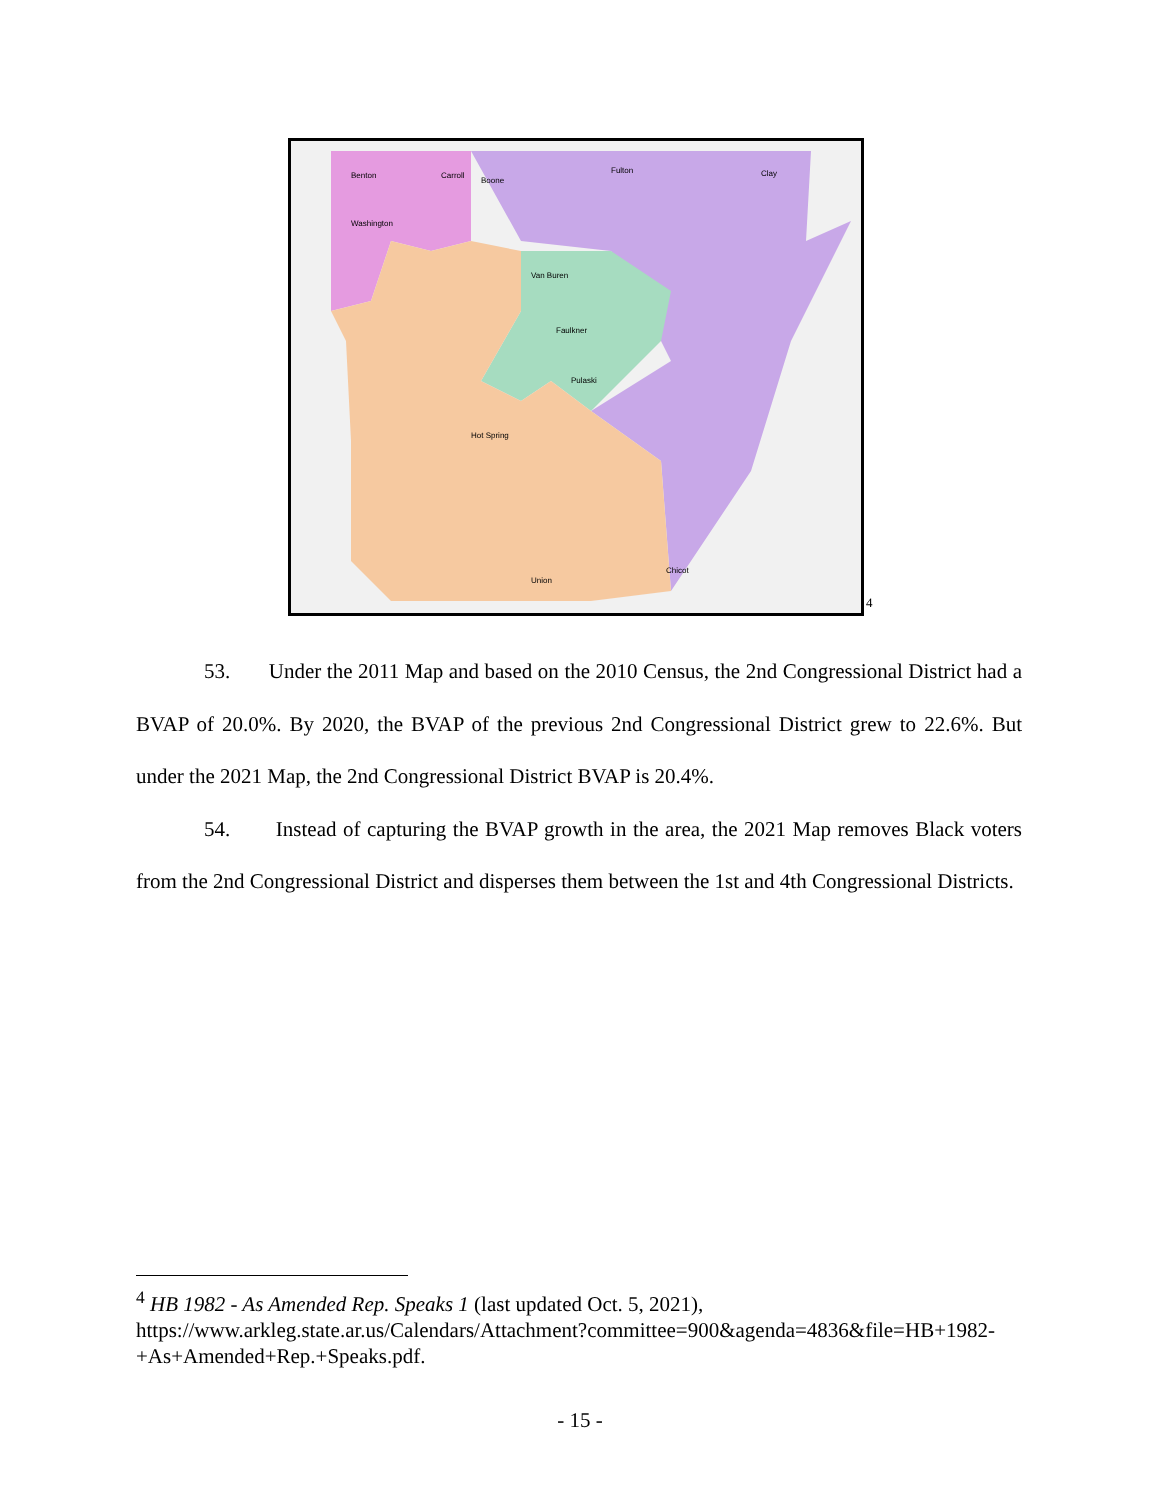Benton Carroll
Boone
Fulton Clay
Washington
Van Buren
Faulkner
Pulaski
Hot Spring
Union
Chicot
4
53. Under the 2011 Map and based on the 2010 Census, the 2nd Congressional District had a BVAP of 20.0%. By 2020, the BVAP of the previous 2nd Congressional District grew to 22.6%. But under the 2021 Map, the 2nd Congressional District BVAP is 20.4%.
54. Instead of capturing the BVAP growth in the area, the 2021 Map removes Black voters from the 2nd Congressional District and disperses them between the 1st and 4th Congressional Districts.
<sup>4</sup> HB 1982 - As Amended Rep. Speaks 1 (last updated Oct. 5, 2021),
https://www.arkleg.state.ar.us/Calendars/Attachment?committee=900&agenda=4836&file=HB+1982-+As+Amended+Rep.+Speaks.pdf.
- 15 -